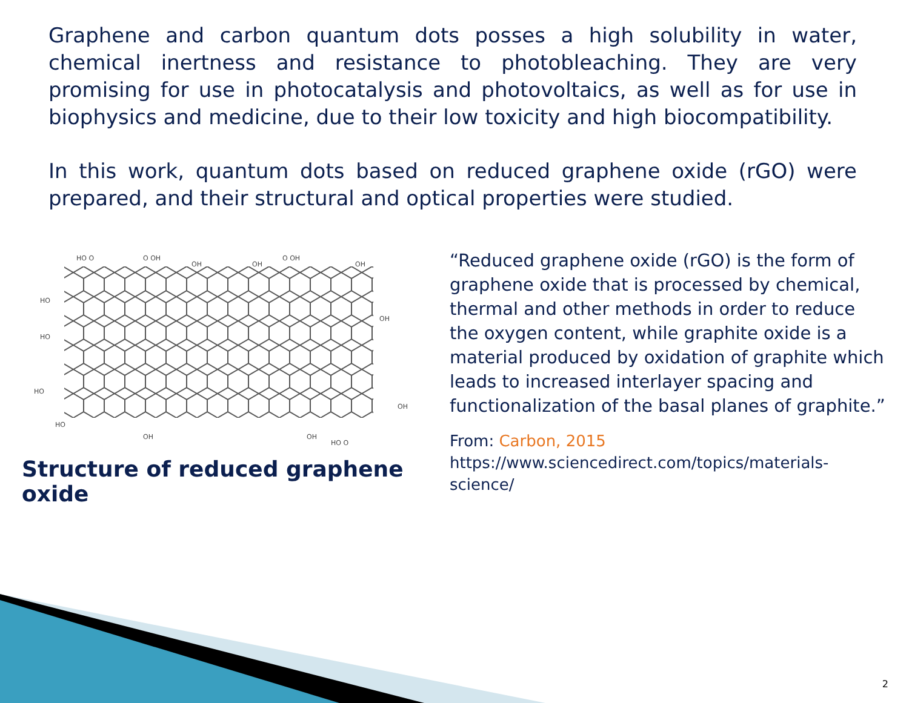Graphene and carbon quantum dots posses a high solubility in water, chemical inertness and resistance to photobleaching. They are very promising for use in photocatalysis and photovoltaics, as well as for use in biophysics and medicine, due to their low toxicity and high biocompatibility.
In this work, quantum dots based on reduced graphene oxide (rGO) were prepared, and their structural and optical properties were studied.
HO O
O OH
OH
OH
O OH
OH
HO
HO
HO
OH
OH
HO
OH
OH
HO O
Structure of reduced graphene oxide
“Reduced graphene oxide (rGO) is the form of graphene oxide that is processed by chemical, thermal and other methods in order to reduce the oxygen content, while graphite oxide is a material produced by oxidation of graphite which leads to increased interlayer spacing and functionalization of the basal planes of graphite.”
From: Carbon, 2015
https://www.sciencedirect.com/topics/materials-science/
2